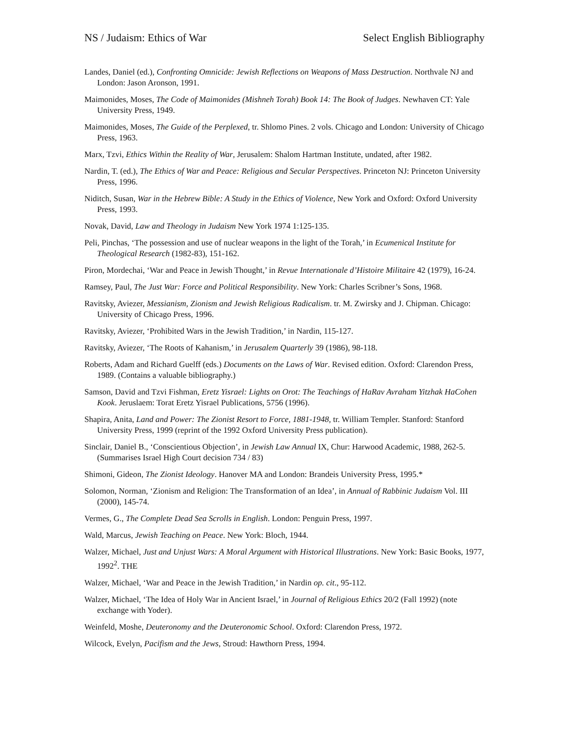NS / Judaism: Ethics of War Select English Bibliography
Landes, Daniel (ed.), Confronting Omnicide: Jewish Reflections on Weapons of Mass Destruction. Northvale NJ and London: Jason Aronson, 1991.
Maimonides, Moses, The Code of Maimonides (Mishneh Torah) Book 14: The Book of Judges. Newhaven CT: Yale University Press, 1949.
Maimonides, Moses, The Guide of the Perplexed, tr. Shlomo Pines. 2 vols. Chicago and London: University of Chicago Press, 1963.
Marx, Tzvi, Ethics Within the Reality of War, Jerusalem: Shalom Hartman Institute, undated, after 1982.
Nardin, T. (ed.), The Ethics of War and Peace: Religious and Secular Perspectives. Princeton NJ: Princeton University Press, 1996.
Niditch, Susan, War in the Hebrew Bible: A Study in the Ethics of Violence, New York and Oxford: Oxford University Press, 1993.
Novak, David, Law and Theology in Judaism New York 1974 1:125-135.
Peli, Pinchas, ‘The possession and use of nuclear weapons in the light of the Torah,’ in Ecumenical Institute for Theological Research (1982-83), 151-162.
Piron, Mordechai, ‘War and Peace in Jewish Thought,’ in Revue Internationale d’Histoire Militaire 42 (1979), 16-24.
Ramsey, Paul, The Just War: Force and Political Responsibility. New York: Charles Scribner’s Sons, 1968.
Ravitsky, Aviezer, Messianism, Zionism and Jewish Religious Radicalism. tr. M. Zwirsky and J. Chipman. Chicago: University of Chicago Press, 1996.
Ravitsky, Aviezer, ‘Prohibited Wars in the Jewish Tradition,’ in Nardin, 115-127.
Ravitsky, Aviezer, ‘The Roots of Kahanism,’ in Jerusalem Quarterly 39 (1986), 98-118.
Roberts, Adam and Richard Guelff (eds.) Documents on the Laws of War. Revised edition. Oxford: Clarendon Press, 1989. (Contains a valuable bibliography.)
Samson, David and Tzvi Fishman, Eretz Yisrael: Lights on Orot: The Teachings of HaRav Avraham Yitzhak HaCohen Kook. Jeruslaem: Torat Eretz Yisrael Publications, 5756 (1996).
Shapira, Anita, Land and Power: The Zionist Resort to Force, 1881-1948, tr. William Templer. Stanford: Stanford University Press, 1999 (reprint of the 1992 Oxford University Press publication).
Sinclair, Daniel B., ‘Conscientious Objection’, in Jewish Law Annual IX, Chur: Harwood Academic, 1988, 262-5. (Summarises Israel High Court decision 734 / 83)
Shimoni, Gideon, The Zionist Ideology. Hanover MA and London: Brandeis University Press, 1995.*
Solomon, Norman, ‘Zionism and Religion: The Transformation of an Idea’, in Annual of Rabbinic Judaism Vol. III (2000), 145-74.
Vermes, G., The Complete Dead Sea Scrolls in English. London: Penguin Press, 1997.
Wald, Marcus, Jewish Teaching on Peace. New York: Bloch, 1944.
Walzer, Michael, Just and Unjust Wars: A Moral Argument with Historical Illustrations. New York: Basic Books, 1977, 1992<sup>2</sup>. THE
Walzer, Michael, ‘War and Peace in the Jewish Tradition,’ in Nardin op. cit., 95-112.
Walzer, Michael, ‘The Idea of Holy War in Ancient Israel,’ in Journal of Religious Ethics 20/2 (Fall 1992) (note exchange with Yoder).
Weinfeld, Moshe, Deuteronomy and the Deuteronomic School. Oxford: Clarendon Press, 1972.
Wilcock, Evelyn, Pacifism and the Jews, Stroud: Hawthorn Press, 1994.